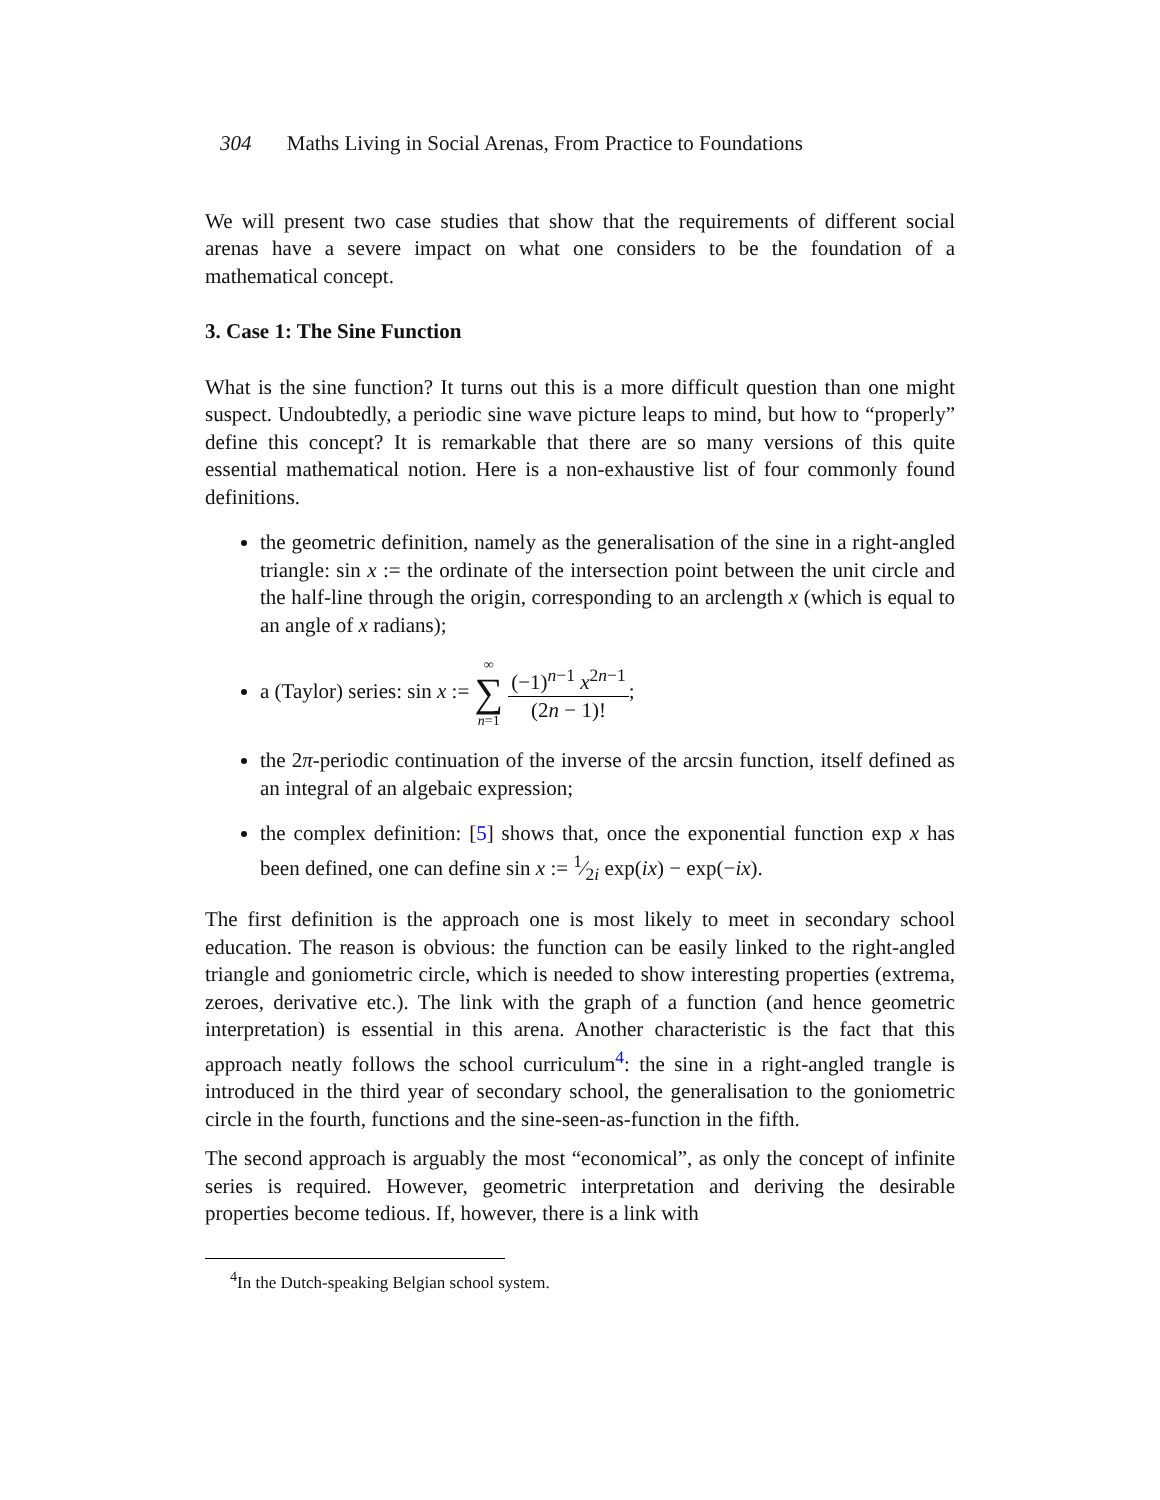304 Maths Living in Social Arenas, From Practice to Foundations
We will present two case studies that show that the requirements of different social arenas have a severe impact on what one considers to be the foundation of a mathematical concept.
3. Case 1: The Sine Function
What is the sine function? It turns out this is a more difficult question than one might suspect. Undoubtedly, a periodic sine wave picture leaps to mind, but how to “properly” define this concept? It is remarkable that there are so many versions of this quite essential mathematical notion. Here is a non-exhaustive list of four commonly found definitions.
the geometric definition, namely as the generalisation of the sine in a right-angled triangle: sin x := the ordinate of the intersection point between the unit circle and the half-line through the origin, corresponding to an arclength x (which is equal to an angle of x radians);
a (Taylor) series: sin x := ∞ ∑ n=1 (−1)<sup>n−1</sup> x<sup>2n−1</sup> (2n − 1)!;
the 2π-periodic continuation of the inverse of the arcsin function, itself defined as an integral of an algebaic expression;
the complex definition: [5] shows that, once the exponential function exp x has been defined, one can define sin x := 1⁄2i exp(ix) − exp(−ix).
The first definition is the approach one is most likely to meet in secondary school education. The reason is obvious: the function can be easily linked to the right-angled triangle and goniometric circle, which is needed to show interesting properties (extrema, zeroes, derivative etc.). The link with the graph of a function (and hence geometric interpretation) is essential in this arena. Another characteristic is the fact that this approach neatly follows the school curriculum<sup>4</sup>: the sine in a right-angled trangle is introduced in the third year of secondary school, the generalisation to the goniometric circle in the fourth, functions and the sine-seen-as-function in the fifth.
The second approach is arguably the most “economical”, as only the concept of infinite series is required. However, geometric interpretation and deriving the desirable properties become tedious. If, however, there is a link with
<sup>4</sup> In the Dutch-speaking Belgian school system.